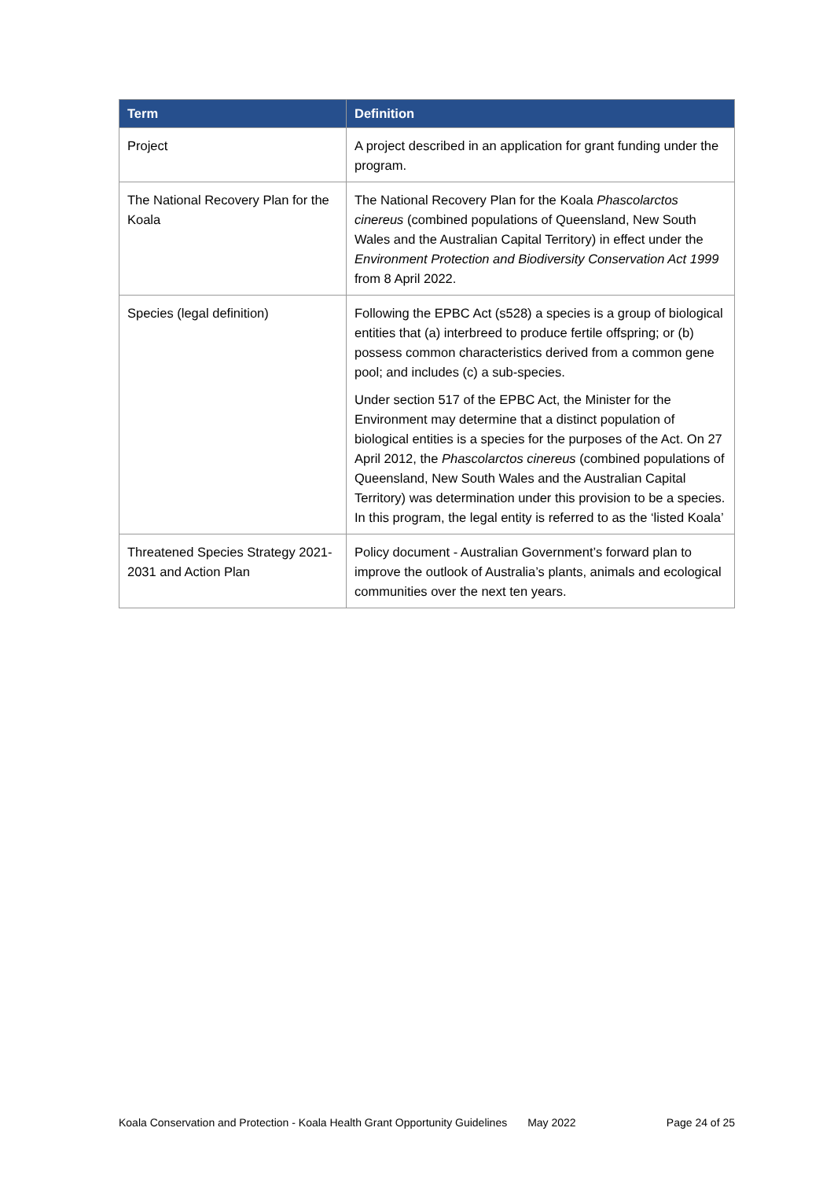| Term | Definition |
| --- | --- |
| Project | A project described in an application for grant funding under the program. |
| The National Recovery Plan for the Koala | The National Recovery Plan for the Koala Phascolarctos cinereus (combined populations of Queensland, New South Wales and the Australian Capital Territory) in effect under the Environment Protection and Biodiversity Conservation Act 1999 from 8 April 2022. |
| Species (legal definition) | Following the EPBC Act (s528) a species is a group of biological entities that (a) interbreed to produce fertile offspring; or (b) possess common characteristics derived from a common gene pool; and includes (c) a sub-species. Under section 517 of the EPBC Act, the Minister for the Environment may determine that a distinct population of biological entities is a species for the purposes of the Act. On 27 April 2012, the Phascolarctos cinereus (combined populations of Queensland, New South Wales and the Australian Capital Territory) was determination under this provision to be a species. In this program, the legal entity is referred to as the ‘listed Koala’ |
| Threatened Species Strategy 2021-2031 and Action Plan | Policy document - Australian Government’s forward plan to improve the outlook of Australia’s plants, animals and ecological communities over the next ten years. |
Koala Conservation and Protection - Koala Health Grant Opportunity Guidelines May 2022 Page 24 of 25